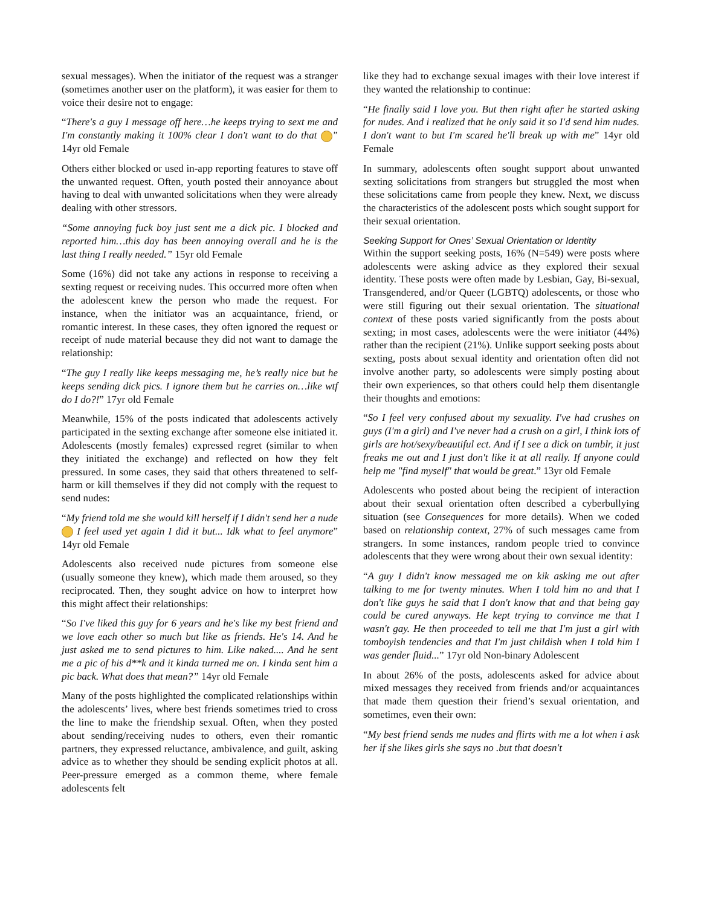sexual messages). When the initiator of the request was a stranger (sometimes another user on the platform), it was easier for them to voice their desire not to engage:
“There's a guy I message off here…he keeps trying to sext me and I'm constantly making it 100% clear I don't want to do that ” 14yr old Female
Others either blocked or used in-app reporting features to stave off the unwanted request. Often, youth posted their annoyance about having to deal with unwanted solicitations when they were already dealing with other stressors.
“Some annoying fuck boy just sent me a dick pic. I blocked and reported him…this day has been annoying overall and he is the last thing I really needed.” 15yr old Female
Some (16%) did not take any actions in response to receiving a sexting request or receiving nudes. This occurred more often when the adolescent knew the person who made the request. For instance, when the initiator was an acquaintance, friend, or romantic interest. In these cases, they often ignored the request or receipt of nude material because they did not want to damage the relationship:
“The guy I really like keeps messaging me, he’s really nice but he keeps sending dick pics. I ignore them but he carries on…like wtf do I do?!” 17yr old Female
Meanwhile, 15% of the posts indicated that adolescents actively participated in the sexting exchange after someone else initiated it. Adolescents (mostly females) expressed regret (similar to when they initiated the exchange) and reflected on how they felt pressured. In some cases, they said that others threatened to self-harm or kill themselves if they did not comply with the request to send nudes:
“My friend told me she would kill herself if I didn't send her a nude I feel used yet again I did it but... Idk what to feel anymore” 14yr old Female
Adolescents also received nude pictures from someone else (usually someone they knew), which made them aroused, so they reciprocated. Then, they sought advice on how to interpret how this might affect their relationships:
“So I've liked this guy for 6 years and he's like my best friend and we love each other so much but like as friends. He's 14. And he just asked me to send pictures to him. Like naked.... And he sent me a pic of his d**k and it kinda turned me on. I kinda sent him a pic back. What does that mean?” 14yr old Female
Many of the posts highlighted the complicated relationships within the adolescents’ lives, where best friends sometimes tried to cross the line to make the friendship sexual. Often, when they posted about sending/receiving nudes to others, even their romantic partners, they expressed reluctance, ambivalence, and guilt, asking advice as to whether they should be sending explicit photos at all. Peer-pressure emerged as a common theme, where female adolescents felt
like they had to exchange sexual images with their love interest if they wanted the relationship to continue:
“He finally said I love you. But then right after he started asking for nudes. And i realized that he only said it so I'd send him nudes. I don't want to but I'm scared he'll break up with me” 14yr old Female
In summary, adolescents often sought support about unwanted sexting solicitations from strangers but struggled the most when these solicitations came from people they knew. Next, we discuss the characteristics of the adolescent posts which sought support for their sexual orientation.
Seeking Support for Ones’ Sexual Orientation or Identity
Within the support seeking posts, 16% (N=549) were posts where adolescents were asking advice as they explored their sexual identity. These posts were often made by Lesbian, Gay, Bi-sexual, Transgendered, and/or Queer (LGBTQ) adolescents, or those who were still figuring out their sexual orientation. The situational context of these posts varied significantly from the posts about sexting; in most cases, adolescents were the were initiator (44%) rather than the recipient (21%). Unlike support seeking posts about sexting, posts about sexual identity and orientation often did not involve another party, so adolescents were simply posting about their own experiences, so that others could help them disentangle their thoughts and emotions:
“So I feel very confused about my sexuality. I've had crushes on guys (I'm a girl) and I've never had a crush on a girl, I think lots of girls are hot/sexy/beautiful ect. And if I see a dick on tumblr, it just freaks me out and I just don't like it at all really. If anyone could help me "find myself" that would be great.” 13yr old Female
Adolescents who posted about being the recipient of interaction about their sexual orientation often described a cyberbullying situation (see Consequences for more details). When we coded based on relationship context, 27% of such messages came from strangers. In some instances, random people tried to convince adolescents that they were wrong about their own sexual identity:
“A guy I didn't know messaged me on kik asking me out after talking to me for twenty minutes. When I told him no and that I don't like guys he said that I don't know that and that being gay could be cured anyways. He kept trying to convince me that I wasn't gay. He then proceeded to tell me that I'm just a girl with tomboyish tendencies and that I'm just childish when I told him I was gender fluid...” 17yr old Non-binary Adolescent
In about 26% of the posts, adolescents asked for advice about mixed messages they received from friends and/or acquaintances that made them question their friend’s sexual orientation, and sometimes, even their own:
“My best friend sends me nudes and flirts with me a lot when i ask her if she likes girls she says no .but that doesn't